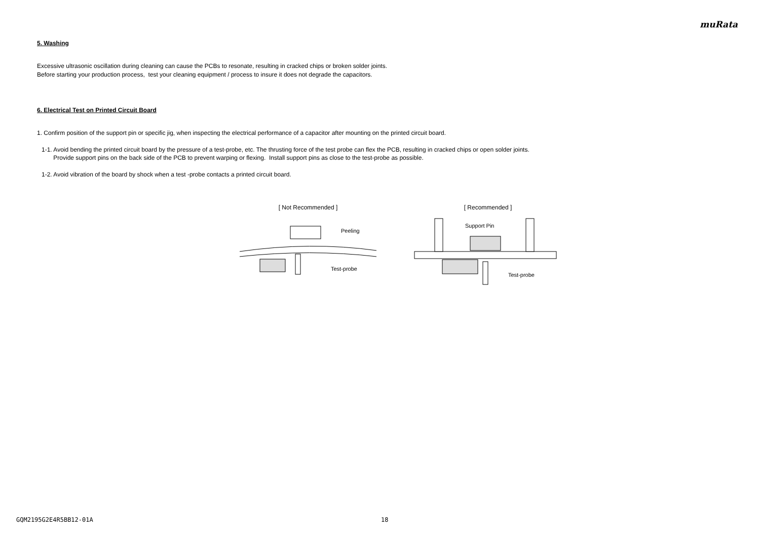muRata
5. Washing
Excessive ultrasonic oscillation during cleaning can cause the PCBs to resonate, resulting in cracked chips or broken solder joints.
Before starting your production process, test your cleaning equipment / process to insure it does not degrade the capacitors.
6. Electrical Test on Printed Circuit Board
1. Confirm position of the support pin or specific jig, when inspecting the electrical performance of a capacitor after mounting on the printed circuit board.
1-1. Avoid bending the printed circuit board by the pressure of a test-probe, etc. The thrusting force of the test probe can flex the PCB, resulting in cracked chips or open solder joints.
Provide support pins on the back side of the PCB to prevent warping or flexing. Install support pins as close to the test-probe as possible.
1-2. Avoid vibration of the board by shock when a test -probe contacts a printed circuit board.
[ Not Recommended ]
Peeling
Test-probe
[ Recommended ]
Support Pin
Test-probe
GQM2195G2E4R5BB12-01A 18